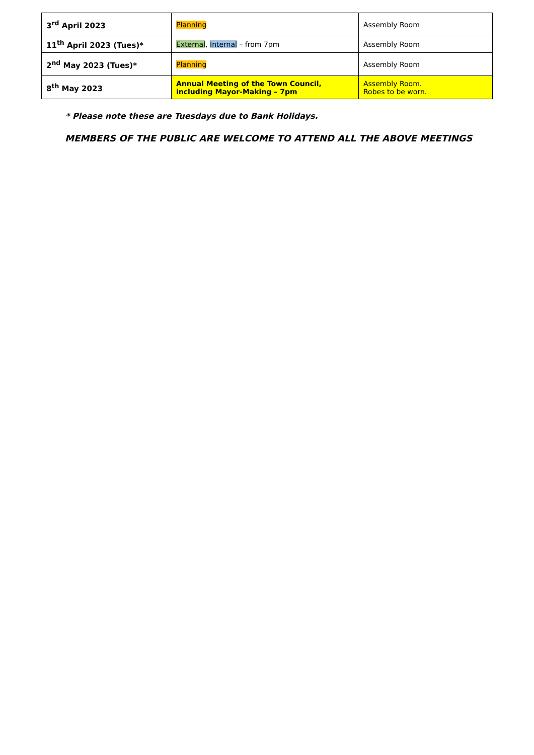| 3<sup>rd</sup> April 2023 | Planning | Assembly Room |
| 11<sup>th</sup> April 2023 (Tues)* | External , Internal – from 7pm | Assembly Room |
| 2<sup>nd</sup> May 2023 (Tues)* | Planning | Assembly Room |
| 8<sup>th</sup> May 2023 | Annual Meeting of the Town Council, including Mayor-Making – 7pm | Assembly Room. Robes to be worn. |
* Please note these are Tuesdays due to Bank Holidays.
MEMBERS OF THE PUBLIC ARE WELCOME TO ATTEND ALL THE ABOVE MEETINGS